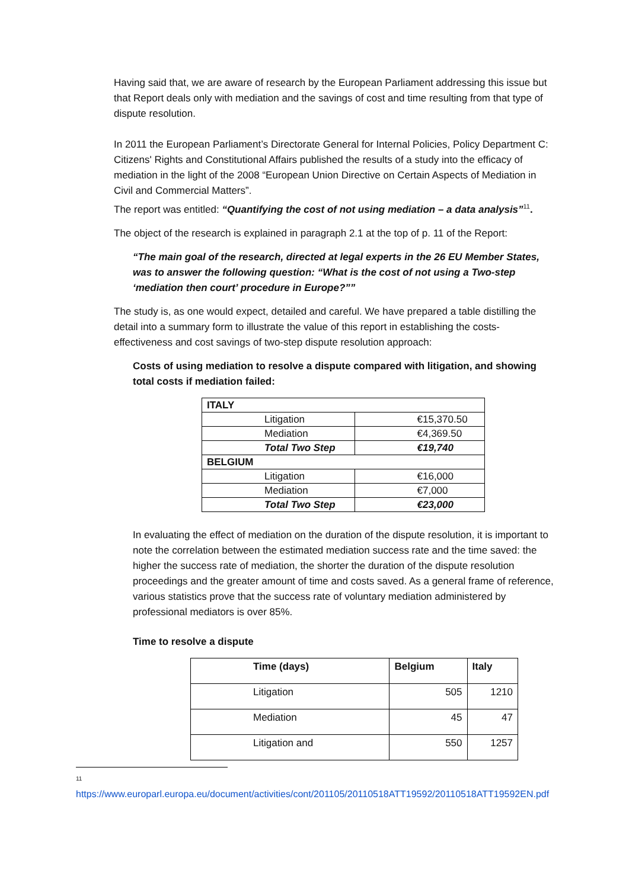Having said that, we are aware of research by the European Parliament addressing this issue but that Report deals only with mediation and the savings of cost and time resulting from that type of dispute resolution.
In 2011 the European Parliament’s Directorate General for Internal Policies, Policy Department C: Citizens' Rights and Constitutional Affairs published the results of a study into the efficacy of mediation in the light of the 2008 “European Union Directive on Certain Aspects of Mediation in Civil and Commercial Matters”.
The report was entitled: “Quantifying the cost of not using mediation – a data analysis”<sup>11</sup>.
The object of the research is explained in paragraph 2.1 at the top of p. 11 of the Report:
“The main goal of the research, directed at legal experts in the 26 EU Member States, was to answer the following question: “What is the cost of not using a Two-step ‘mediation then court’ procedure in Europe?””
The study is, as one would expect, detailed and careful. We have prepared a table distilling the detail into a summary form to illustrate the value of this report in establishing the costs-effectiveness and cost savings of two-step dispute resolution approach:
Costs of using mediation to resolve a dispute compared with litigation, and showing total costs if mediation failed:
| ITALY | |
| --- | --- |
| Litigation | €15,370.50 |
| Mediation | €4,369.50 |
| Total Two Step | €19,740 |
| BELGIUM | |
| Litigation | €16,000 |
| Mediation | €7,000 |
| Total Two Step | €23,000 |
In evaluating the effect of mediation on the duration of the dispute resolution, it is important to note the correlation between the estimated mediation success rate and the time saved: the higher the success rate of mediation, the shorter the duration of the dispute resolution proceedings and the greater amount of time and costs saved. As a general frame of reference, various statistics prove that the success rate of voluntary mediation administered by professional mediators is over 85%.
Time to resolve a dispute
| Time (days) | Belgium | Italy |
| --- | --- | --- |
| Litigation | 505 | 1210 |
| Mediation | 45 | 47 |
| Litigation and | 550 | 1257 |
11
https://www.europarl.europa.eu/document/activities/cont/201105/20110518ATT19592/20110518ATT19592EN.pdf